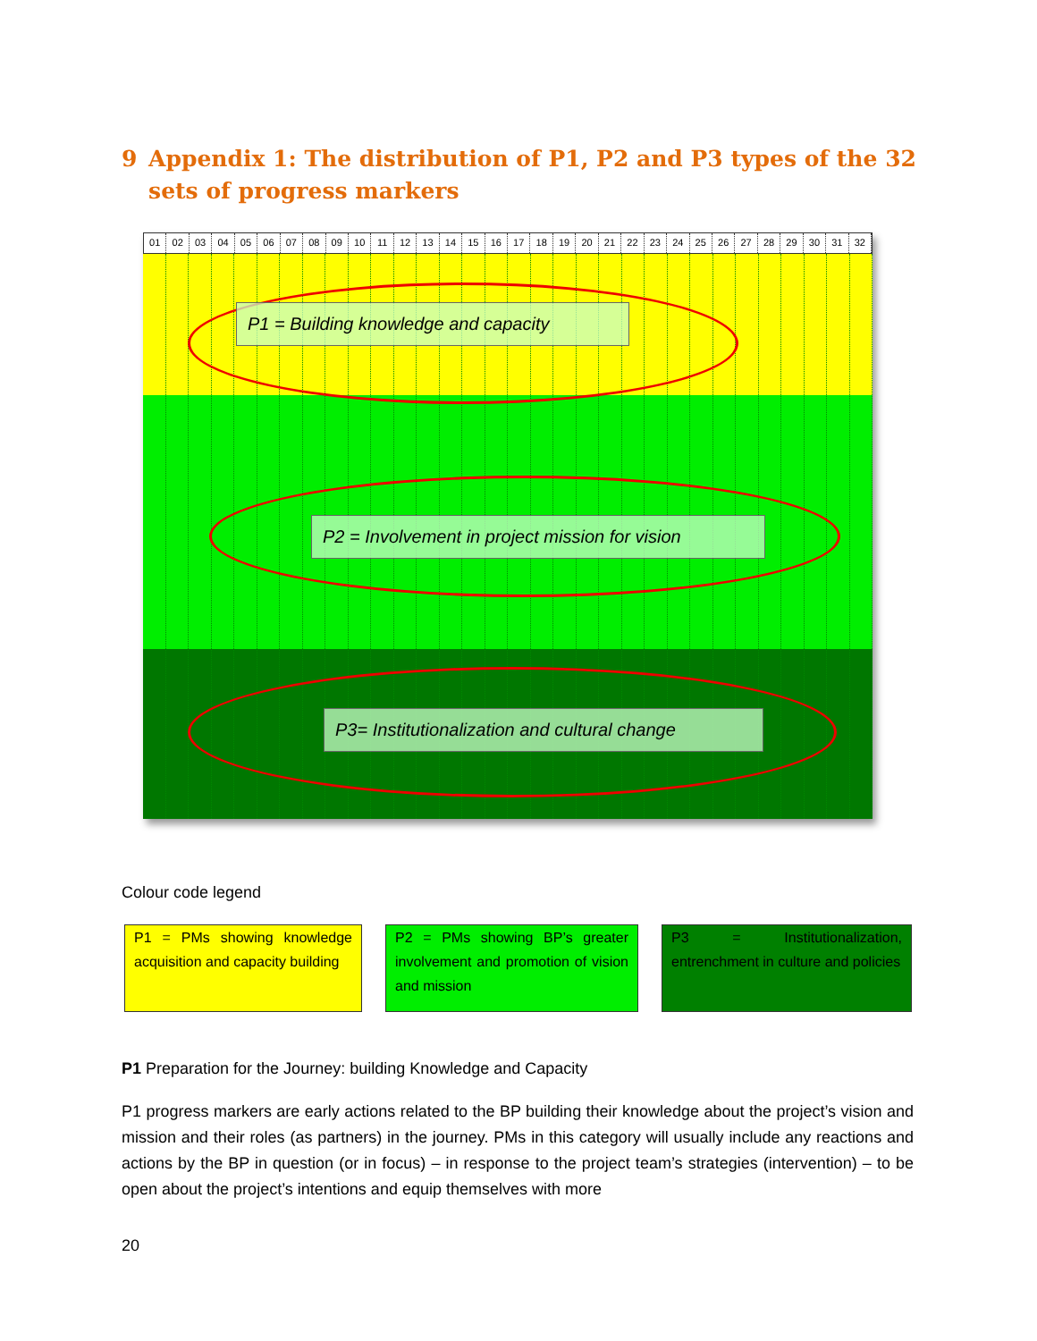9 Appendix 1: The distribution of P1, P2 and P3 types of the 32 sets of progress markers
01 02 03 04 05 06 07 08 09 10 11 12 13 14 15 16 17 18 19 20 21 22 23 24 25 26 27 28 29 30 31 32
P1 = Building knowledge and capacity
P2 = Involvement in project mission for vision
P3= Institutionalization and cultural change
Colour code legend
P1 = PMs showing knowledge acquisition and capacity building
P2 = PMs showing BP’s greater involvement and promotion of vision and mission
P3 = Institutionalization, entrenchment in culture and policies
P1 Preparation for the Journey: building Knowledge and Capacity
P1 progress markers are early actions related to the BP building their knowledge about the project’s vision and mission and their roles (as partners) in the journey. PMs in this category will usually include any reactions and actions by the BP in question (or in focus) – in response to the project team’s strategies (intervention) – to be open about the project’s intentions and equip themselves with more
20